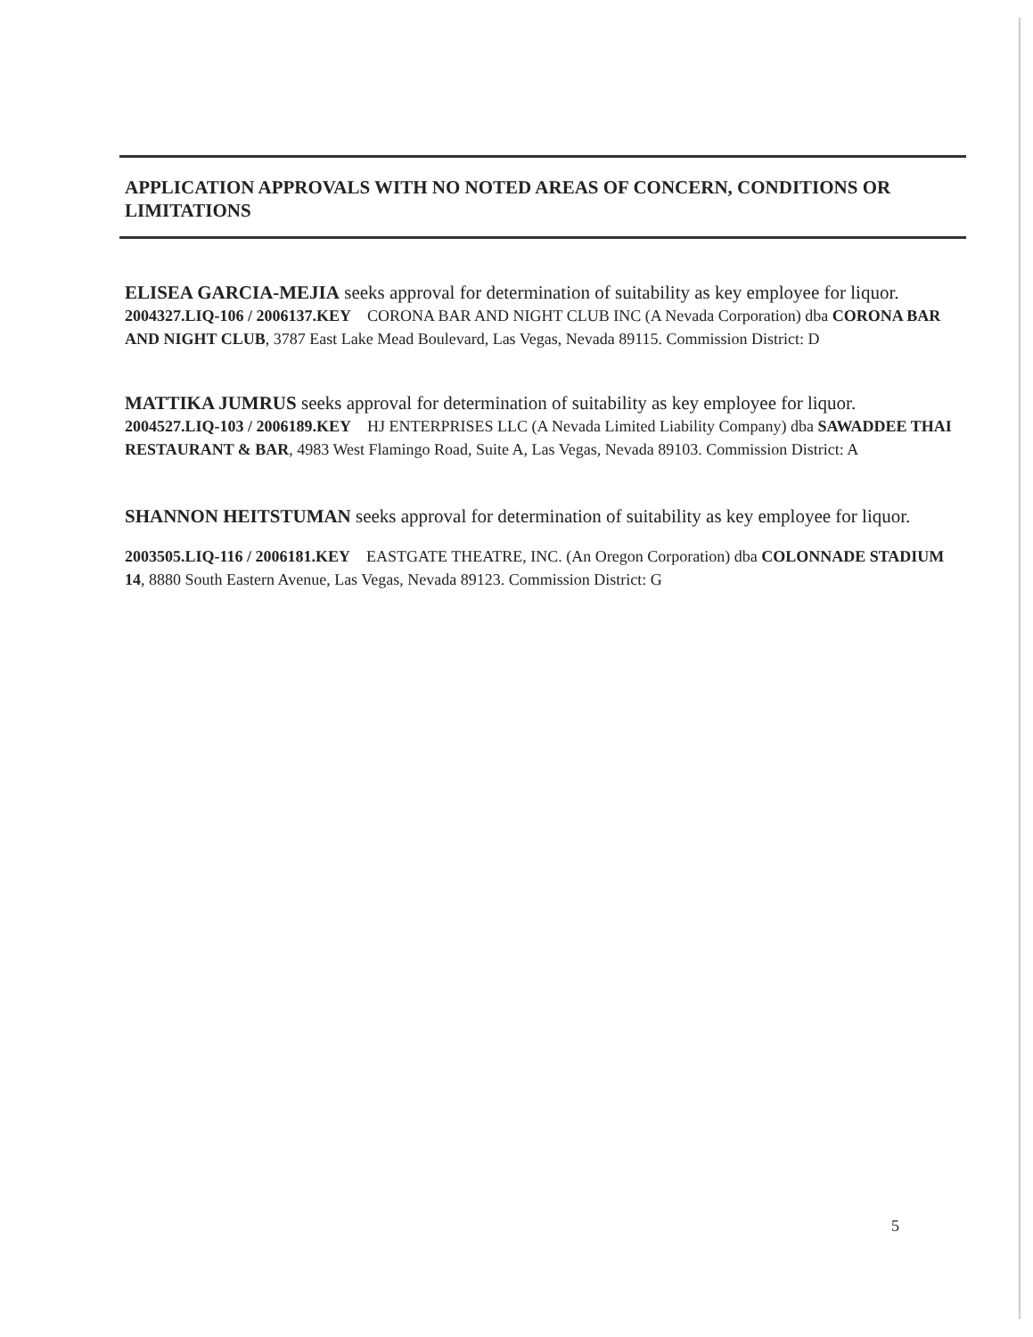APPLICATION APPROVALS WITH NO NOTED AREAS OF CONCERN, CONDITIONS OR LIMITATIONS
ELISEA GARCIA-MEJIA seeks approval for determination of suitability as key employee for liquor.
2004327.LIQ-106 / 2006137.KEY CORONA BAR AND NIGHT CLUB INC (A Nevada Corporation) dba CORONA BAR AND NIGHT CLUB, 3787 East Lake Mead Boulevard, Las Vegas, Nevada 89115. Commission District: D
MATTIKA JUMRUS seeks approval for determination of suitability as key employee for liquor.
2004527.LIQ-103 / 2006189.KEY HJ ENTERPRISES LLC (A Nevada Limited Liability Company) dba SAWADDEE THAI RESTAURANT & BAR, 4983 West Flamingo Road, Suite A, Las Vegas, Nevada 89103. Commission District: A
SHANNON HEITSTUMAN seeks approval for determination of suitability as key employee for liquor.
2003505.LIQ-116 / 2006181.KEY EASTGATE THEATRE, INC. (An Oregon Corporation) dba COLONNADE STADIUM 14, 8880 South Eastern Avenue, Las Vegas, Nevada 89123. Commission District: G
5